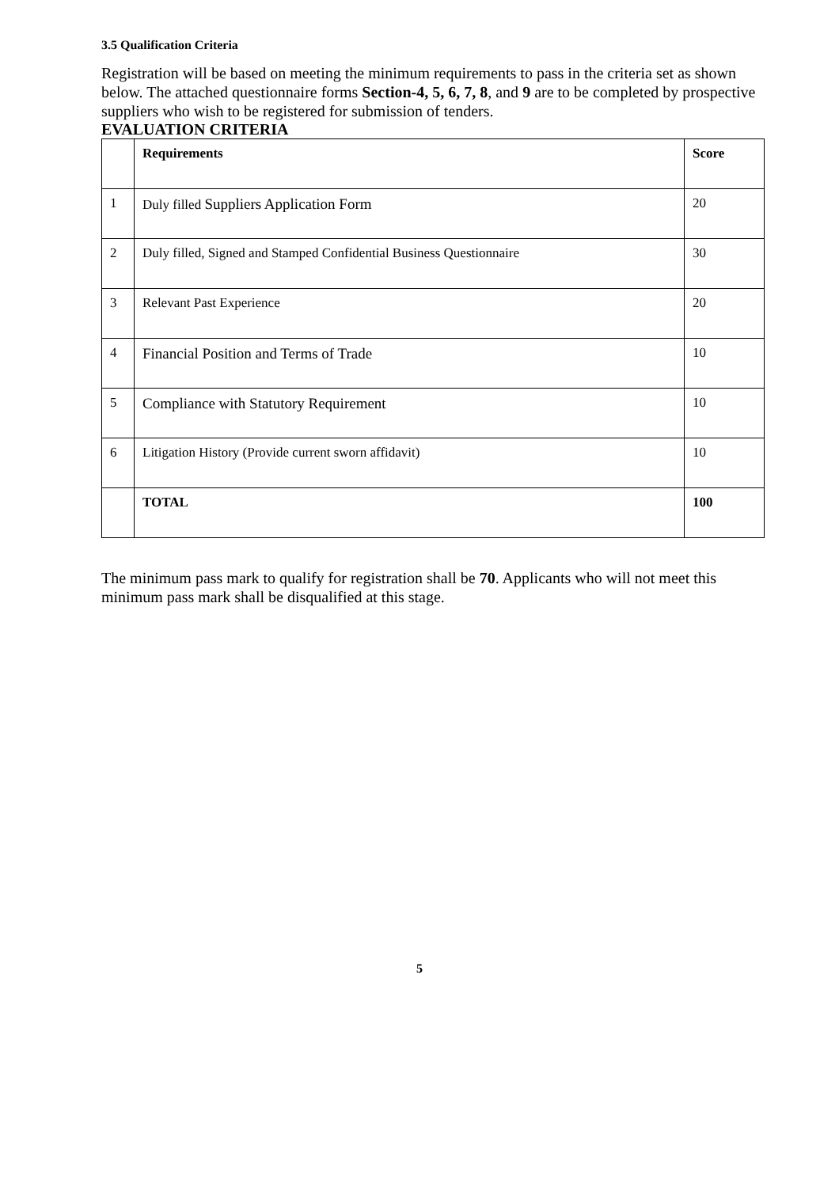3.5 Qualification Criteria
Registration will be based on meeting the minimum requirements to pass in the criteria set as shown below. The attached questionnaire forms Section-4, 5, 6, 7, 8, and 9 are to be completed by prospective suppliers who wish to be registered for submission of tenders.
EVALUATION CRITERIA
| | Requirements | Score |
| --- | --- | --- |
| 1 | Duly filled Suppliers Application Form | 20 |
| 2 | Duly filled, Signed and Stamped Confidential Business Questionnaire | 30 |
| 3 | Relevant Past Experience | 20 |
| 4 | Financial Position and Terms of Trade | 10 |
| 5 | Compliance with Statutory Requirement | 10 |
| 6 | Litigation History (Provide current sworn affidavit) | 10 |
| | TOTAL | 100 |
The minimum pass mark to qualify for registration shall be 70. Applicants who will not meet this minimum pass mark shall be disqualified at this stage.
5